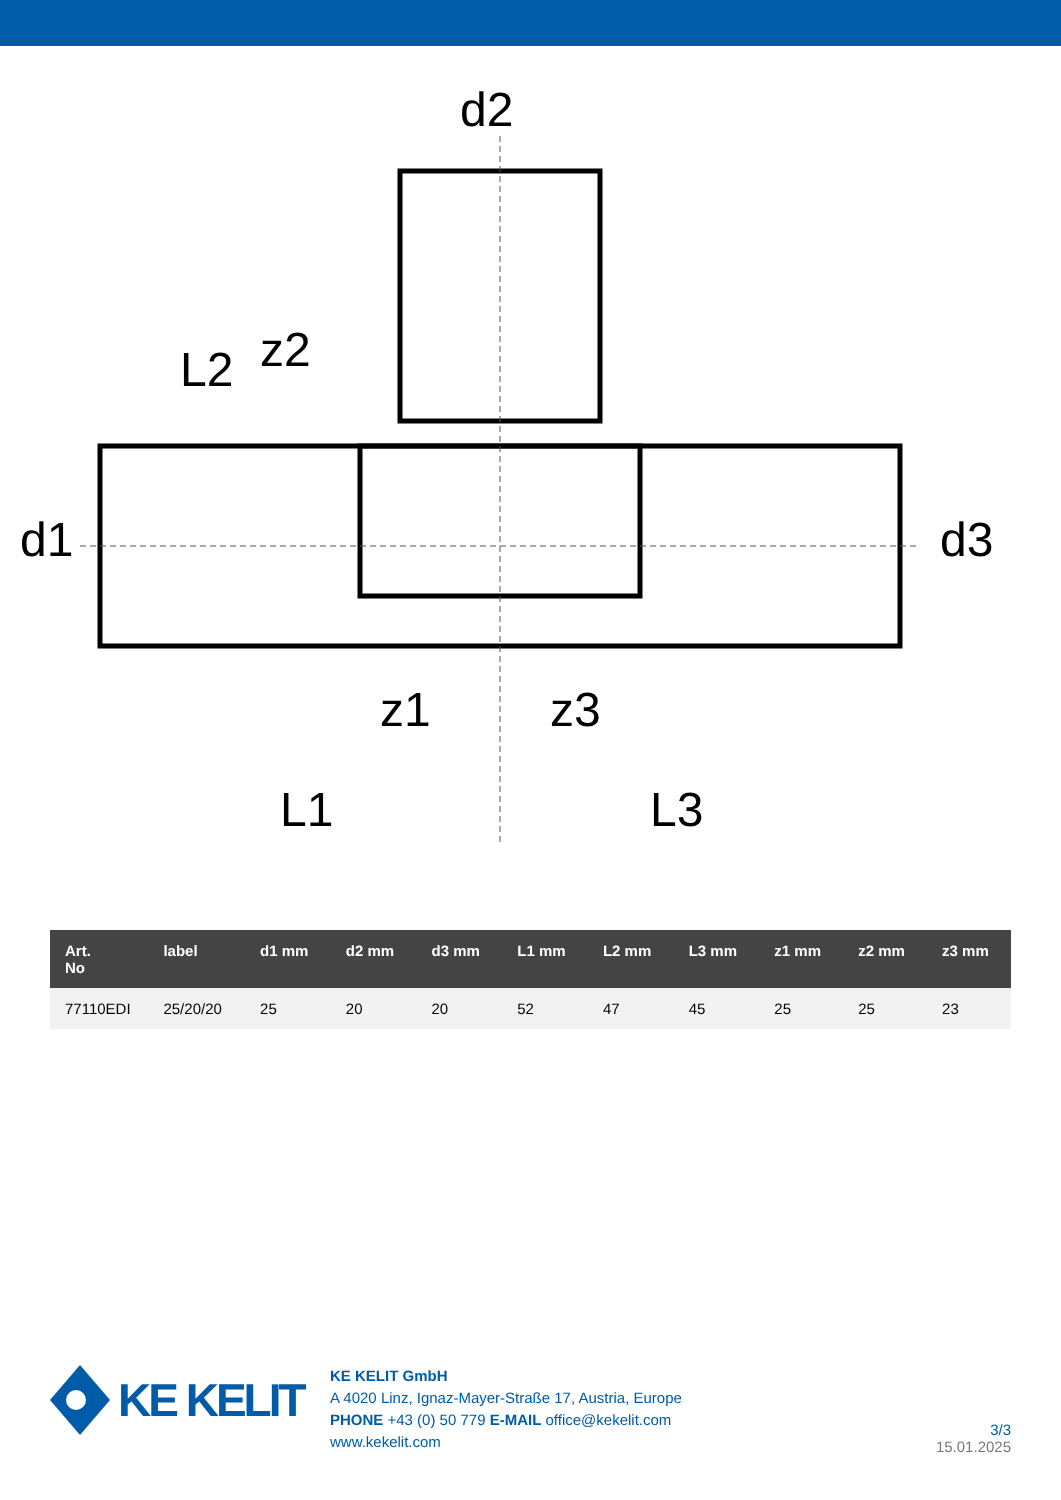d2
L2
z2
d1
d3
z1
z3
L1
L3
| Art. No | label | d1 mm | d2 mm | d3 mm | L1 mm | L2 mm | L3 mm | z1 mm | z2 mm | z3 mm |
| --- | --- | --- | --- | --- | --- | --- | --- | --- | --- | --- |
| 77110EDI | 25/20/20 | 25 | 20 | 20 | 52 | 47 | 45 | 25 | 25 | 23 |
KE KELIT
KE KELIT GmbH
A 4020 Linz, Ignaz-Mayer-Straße 17, Austria, Europe
PHONE +43 (0) 50 779 E-MAIL office@kekelit.com
www.kekelit.com
3/3
15.01.2025